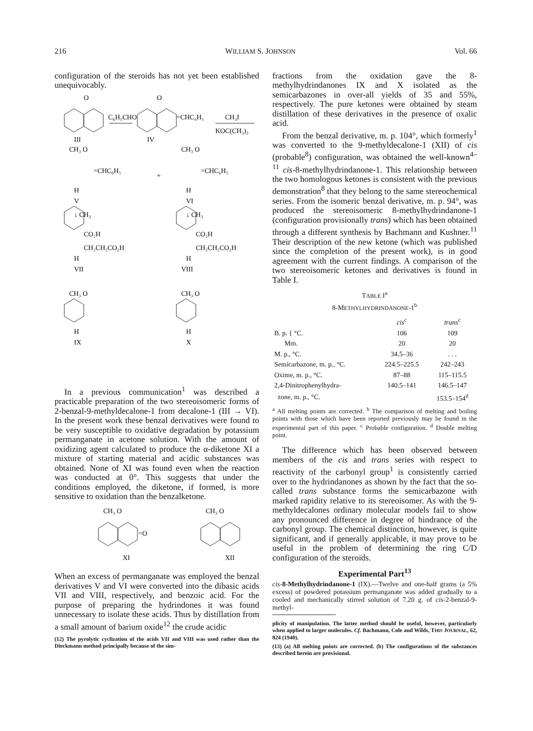216 WILLIAM S. JOHNSON Vol. 66
configuration of the steroids has not yet been established unequivocably.
O
O
C₆H₅CHO
=CHC₆H₅
CH₃I
KOC(CH₃)₃
III
IV
CH₃ O
CH₃ O
=CHC₆H₅
+
=CHC₆H₅
H
H
V
VI
↓ CH₃
↓ CH₃
CO₂H
CO₂H
CH₂CH₂CO₂H
CH₂CH₂CO₂H
H
H
VII
VIII
CH₃ O
CH₃ O
H
H
IX
X
In a previous communication<sup>1</sup> was described a practicable preparation of the two stereoisomeric forms of 2-benzal-9-methyldecalone-1 from decalone-1 (III → VI). In the present work these benzal derivatives were found to be very susceptible to oxidative degradation by potassium permanganate in acetone solution. With the amount of oxidizing agent calculated to produce the α-diketone XI a mixture of starting material and acidic substances was obtained. None of XI was found even when the reaction was conducted at 0°. This suggests that under the conditions employed, the diketone, if formed, is more sensitive to oxidation than the benzalketone.
CH₃ O
CH₃ O
=O
XI
XII
When an excess of permanganate was employed the benzal derivatives V and VI were converted into the dibasic acids VII and VIII, respectively, and benzoic acid. For the purpose of preparing the hydrindones it was found unnecessary to isolate these acids. Thus by distillation from a small amount of barium oxide<sup>12</sup> the crude acidic
(12) The pyrolytic cyclization of the acids VII and VIII was used rather than the Dieckmann method principally because of the sim-
fractions from the oxidation gave the 8-methylhydrindanones IX and X isolated as the semicarbazones in over-all yields of 35 and 55%, respectively. The pure ketones were obtained by steam distillation of these derivatives in the presence of oxalic acid.
From the benzal derivative, m. p. 104°, which formerly<sup>1</sup> was converted to the 9-methyldecalone-1 (XII) of cis (probable<sup>8</sup>) configuration, was obtained the well-known<sup>4–11</sup> cis-8-methylhydrindanone-1. This relationship between the two homologous ketones is consistent with the previous demonstration<sup>8</sup> that they belong to the same stereochemical series. From the isomeric benzal derivative, m. p. 94°, was produced the stereoisomeric 8-methylhydrindanone-1 (configuration provisionally trans) which has been obtained through a different synthesis by Bachmann and Kushner.<sup>11</sup> Their description of the new ketone (which was published since the completion of the present work), is in good agreement with the current findings. A comparison of the two stereoisomeric ketones and derivatives is found in Table I.
TABLE I<sup>a</sup>
8-METHYLHYDRINDANONE-1<sup>b</sup>
| | cis<sup>c</sup> | trans<sup>c</sup> |
| --- | --- | --- |
| B. p. { °C. | 106 | 109 |
| Mm. | 20 | 20 |
| M. p., °C. | 34.5–36 | . . . |
| Semicarbazone, m. p., °C. | 224.5–225.5 | 242–243 |
| Oxime, m. p., °C. | 87–88 | 115–115.5 |
| 2,4-Dinitrophenylhydra- | 140.5–141 | 146.5–147 |
| zone, m. p., °C. | | 153.5–154<sup>d</sup> |
<sup>a</sup> All melting points are corrected. <sup>b</sup> The comparison of melting and boiling points with those which have been reported previously may be found in the experimental part of this paper. <sup>c</sup> Probable configuration. <sup>d</sup> Double melting point.
The difference which has been observed between members of the cis and trans series with respect to reactivity of the carbonyl group<sup>1</sup> is consistently carried over to the hydrindanones as shown by the fact that the so-called trans substance forms the semicarbazone with marked rapidity relative to its stereoisomer. As with the 9-methyldecalones ordinary molecular models fail to show any pronounced difference in degree of hindrance of the carbonyl group. The chemical distinction, however, is quite significant, and if generally applicable, it may prove to be useful in the problem of determining the ring C/D configuration of the steroids.
Experimental Part<sup>13</sup>
cis-8-Methylhydrindanone-1 (IX).—Twelve and one-half grams (a 5% excess) of powdered potassium permanganate was added gradually to a cooled and mechanically stirred solution of 7.20 g. of cis-2-benzal-9-methyl-
plicity of manipulation. The latter method should be useful, however, particularly when applied to larger molecules. Cf. Bachmann, Cole and Wilds, THIS JOURNAL, 62, 824 (1940).
(13) (a) All melting points are corrected. (b) The configurations of the substances described herein are provisional.